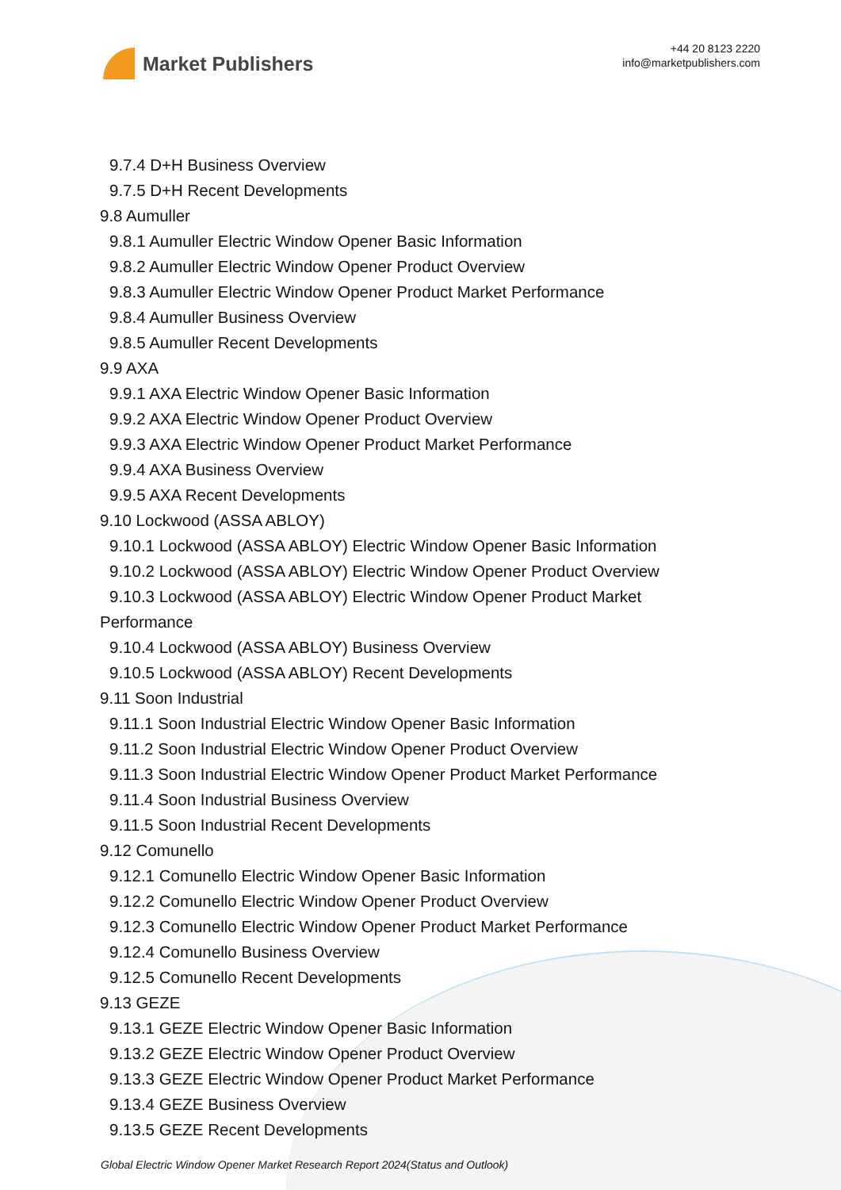Market Publishers
+44 20 8123 2220
info@marketpublishers.com
9.7.4 D+H Business Overview
9.7.5 D+H Recent Developments
9.8 Aumuller
9.8.1 Aumuller Electric Window Opener Basic Information
9.8.2 Aumuller Electric Window Opener Product Overview
9.8.3 Aumuller Electric Window Opener Product Market Performance
9.8.4 Aumuller Business Overview
9.8.5 Aumuller Recent Developments
9.9 AXA
9.9.1 AXA Electric Window Opener Basic Information
9.9.2 AXA Electric Window Opener Product Overview
9.9.3 AXA Electric Window Opener Product Market Performance
9.9.4 AXA Business Overview
9.9.5 AXA Recent Developments
9.10 Lockwood (ASSA ABLOY)
9.10.1 Lockwood (ASSA ABLOY) Electric Window Opener Basic Information
9.10.2 Lockwood (ASSA ABLOY) Electric Window Opener Product Overview
9.10.3 Lockwood (ASSA ABLOY) Electric Window Opener Product Market Performance
9.10.4 Lockwood (ASSA ABLOY) Business Overview
9.10.5 Lockwood (ASSA ABLOY) Recent Developments
9.11 Soon Industrial
9.11.1 Soon Industrial Electric Window Opener Basic Information
9.11.2 Soon Industrial Electric Window Opener Product Overview
9.11.3 Soon Industrial Electric Window Opener Product Market Performance
9.11.4 Soon Industrial Business Overview
9.11.5 Soon Industrial Recent Developments
9.12 Comunello
9.12.1 Comunello Electric Window Opener Basic Information
9.12.2 Comunello Electric Window Opener Product Overview
9.12.3 Comunello Electric Window Opener Product Market Performance
9.12.4 Comunello Business Overview
9.12.5 Comunello Recent Developments
9.13 GEZE
9.13.1 GEZE Electric Window Opener Basic Information
9.13.2 GEZE Electric Window Opener Product Overview
9.13.3 GEZE Electric Window Opener Product Market Performance
9.13.4 GEZE Business Overview
9.13.5 GEZE Recent Developments
Global Electric Window Opener Market Research Report 2024(Status and Outlook)